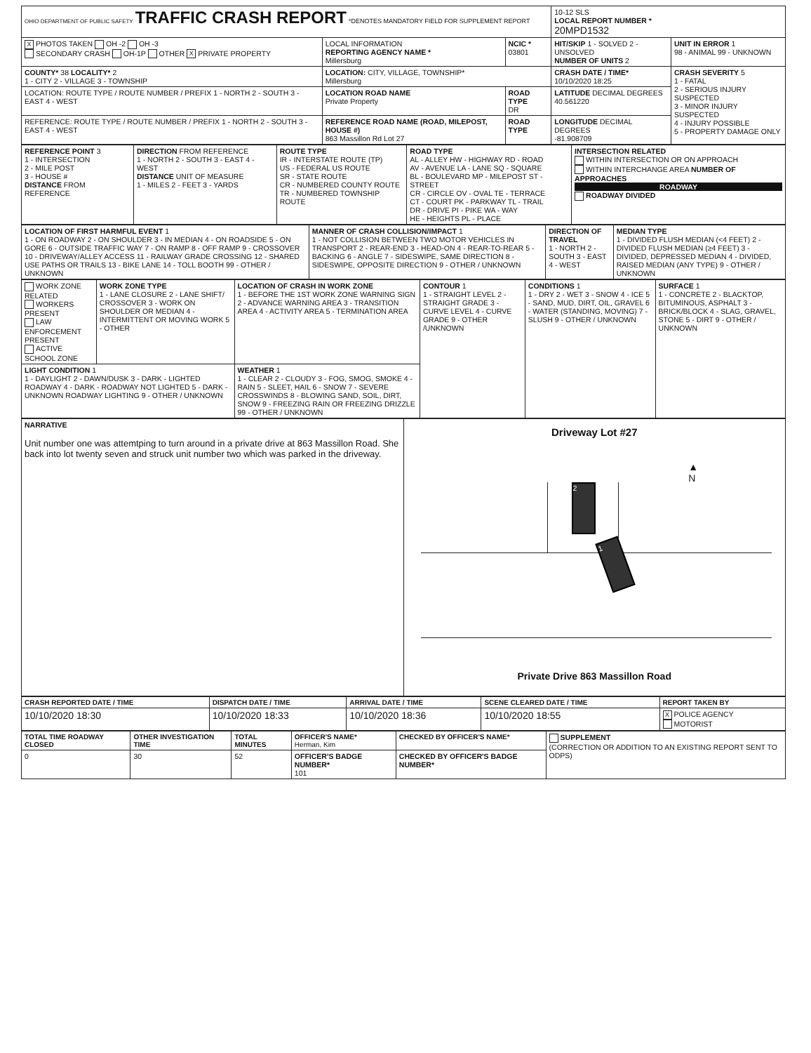| OHIO DEPARTMENT OF PUBLIC SAFETY TRAFFIC CRASH REPORT *DENOTES MANDATORY FIELD FOR SUPPLEMENT REPORT | | | 10-12 SLS LOCAL REPORT NUMBER * 20MPD1532 | |
| X PHOTOS TAKEN OH -2 OH -3 SECONDARY CRASH OH-1P OTHER X PRIVATE PROPERTY | LOCAL INFORMATION REPORTING AGENCY NAME * Millersburg | NCIC * 03801 | HIT/SKIP 1 - SOLVED 2 - UNSOLVED NUMBER OF UNITS 2 | UNIT IN ERROR 1 98 - ANIMAL 99 - UNKNOWN |
| COUNTY* 38 LOCALITY* 2 1 - CITY 2 - VILLAGE 3 - TOWNSHIP | LOCATION: CITY, VILLAGE, TOWNSHIP* Millersburg | | CRASH DATE / TIME* 10/10/2020 18:25 | CRASH SEVERITY 5 1 - FATAL 2 - SERIOUS INJURY SUSPECTED 3 - MINOR INJURY SUSPECTED 4 - INJURY POSSIBLE 5 - PROPERTY DAMAGE ONLY |
| LOCATION: ROUTE TYPE / ROUTE NUMBER / PREFIX 1 - NORTH 2 - SOUTH 3 - EAST 4 - WEST | LOCATION ROAD NAME Private Property | ROAD TYPE DR | LATITUDE DECIMAL DEGREES 40.561220 | |
| REFERENCE: ROUTE TYPE / ROUTE NUMBER / PREFIX 1 - NORTH 2 - SOUTH 3 - EAST 4 - WEST | REFERENCE ROAD NAME (ROAD, MILEPOST, HOUSE #) 863 Massillon Rd Lot 27 | ROAD TYPE | LONGITUDE DECIMAL DEGREES -81.908709 | |
| REFERENCE POINT 3 1 - INTERSECTION 2 - MILE POST 3 - HOUSE # DISTANCE FROM REFERENCE | DIRECTION FROM REFERENCE 1 - NORTH 2 - SOUTH 3 - EAST 4 - WEST DISTANCE UNIT OF MEASURE 1 - MILES 2 - FEET 3 - YARDS | ROUTE TYPE IR - INTERSTATE ROUTE (TP) US - FEDERAL US ROUTE SR - STATE ROUTE CR - NUMBERED COUNTY ROUTE TR - NUMBERED TOWNSHIP ROUTE | ROAD TYPE AL - ALLEY HW - HIGHWAY RD - ROAD AV - AVENUE LA - LANE SQ - SQUARE BL - BOULEVARD MP - MILEPOST ST - STREET CR - CIRCLE OV - OVAL TE - TERRACE CT - COURT PK - PARKWAY TL - TRAIL DR - DRIVE PI - PIKE WA - WAY HE - HEIGHTS PL - PLACE | INTERSECTION RELATED WITHIN INTERSECTION OR ON APPROACH WITHIN INTERCHANGE AREA NUMBER OF APPROACHES ROADWAY ROADWAY DIVIDED |
| LOCATION OF FIRST HARMFUL EVENT 1 1 - ON ROADWAY 2 - ON SHOULDER 3 - IN MEDIAN 4 - ON ROADSIDE 5 - ON GORE 6 - OUTSIDE TRAFFIC WAY 7 - ON RAMP 8 - OFF RAMP 9 - CROSSOVER 10 - DRIVEWAY/ALLEY ACCESS 11 - RAILWAY GRADE CROSSING 12 - SHARED USE PATHS OR TRAILS 13 - BIKE LANE 14 - TOLL BOOTH 99 - OTHER / UNKNOWN | MANNER OF CRASH COLLISION/IMPACT 1 1 - NOT COLLISION BETWEEN TWO MOTOR VEHICLES IN TRANSPORT 2 - REAR-END 3 - HEAD-ON 4 - REAR-TO-REAR 5 - BACKING 6 - ANGLE 7 - SIDESWIPE, SAME DIRECTION 8 - SIDESWIPE, OPPOSITE DIRECTION 9 - OTHER / UNKNOWN | DIRECTION OF TRAVEL 1 - NORTH 2 - SOUTH 3 - EAST 4 - WEST | MEDIAN TYPE 1 - DIVIDED FLUSH MEDIAN (<4 FEET) 2 - DIVIDED FLUSH MEDIAN (≥4 FEET) 3 - DIVIDED, DEPRESSED MEDIAN 4 - DIVIDED, RAISED MEDIAN (ANY TYPE) 9 - OTHER / UNKNOWN |
| WORK ZONE RELATED WORKERS PRESENT LAW ENFORCEMENT PRESENT ACTIVE SCHOOL ZONE | WORK ZONE TYPE 1 - LANE CLOSURE 2 - LANE SHIFT/ CROSSOVER 3 - WORK ON SHOULDER OR MEDIAN 4 - INTERMITTENT OR MOVING WORK 5 - OTHER | LOCATION OF CRASH IN WORK ZONE 1 - BEFORE THE 1ST WORK ZONE WARNING SIGN 2 - ADVANCE WARNING AREA 3 - TRANSITION AREA 4 - ACTIVITY AREA 5 - TERMINATION AREA | CONTOUR 1 1 - STRAIGHT LEVEL 2 - STRAIGHT GRADE 3 - CURVE LEVEL 4 - CURVE GRADE 9 - OTHER /UNKNOWN | CONDITIONS 1 1 - DRY 2 - WET 3 - SNOW 4 - ICE 5 - SAND, MUD, DIRT, OIL, GRAVEL 6 - WATER (STANDING, MOVING) 7 - SLUSH 9 - OTHER / UNKNOWN | SURFACE 1 1 - CONCRETE 2 - BLACKTOP, BITUMINOUS, ASPHALT 3 - BRICK/BLOCK 4 - SLAG, GRAVEL, STONE 5 - DIRT 9 - OTHER / UNKNOWN |
| LIGHT CONDITION 1 1 - DAYLIGHT 2 - DAWN/DUSK 3 - DARK - LIGHTED ROADWAY 4 - DARK - ROADWAY NOT LIGHTED 5 - DARK - UNKNOWN ROADWAY LIGHTING 9 - OTHER / UNKNOWN | | WEATHER 1 1 - CLEAR 2 - CLOUDY 3 - FOG, SMOG, SMOKE 4 - RAIN 5 - SLEET, HAIL 6 - SNOW 7 - SEVERE CROSSWINDS 8 - BLOWING SAND, SOIL, DIRT, SNOW 9 - FREEZING RAIN OR FREEZING DRIZZLE 99 - OTHER / UNKNOWN | | | |
| NARRATIVE Unit number one was attemtping to turn around in a private drive at 863 Massillon Road. She back into lot twenty seven and struck unit number two which was parked in the driveway. | Driveway Lot #27 2 1 ▲ N Private Drive 863 Massillon Road |
| CRASH REPORTED DATE / TIME | DISPATCH DATE / TIME | ARRIVAL DATE / TIME | SCENE CLEARED DATE / TIME | REPORT TAKEN BY |
| --- | --- | --- | --- | --- |
| 10/10/2020 18:30 | 10/10/2020 18:33 | 10/10/2020 18:36 | 10/10/2020 18:55 | X POLICE AGENCY MOTORIST |
| TOTAL TIME ROADWAY CLOSED | OTHER INVESTIGATION TIME | TOTAL MINUTES | OFFICER'S NAME* Herman, Kim | CHECKED BY OFFICER'S NAME* | SUPPLEMENT (CORRECTION OR ADDITION TO AN EXISTING REPORT SENT TO ODPS) |
| 0 | 30 | 52 | OFFICER'S BADGE NUMBER* 101 | CHECKED BY OFFICER'S BADGE NUMBER* | |